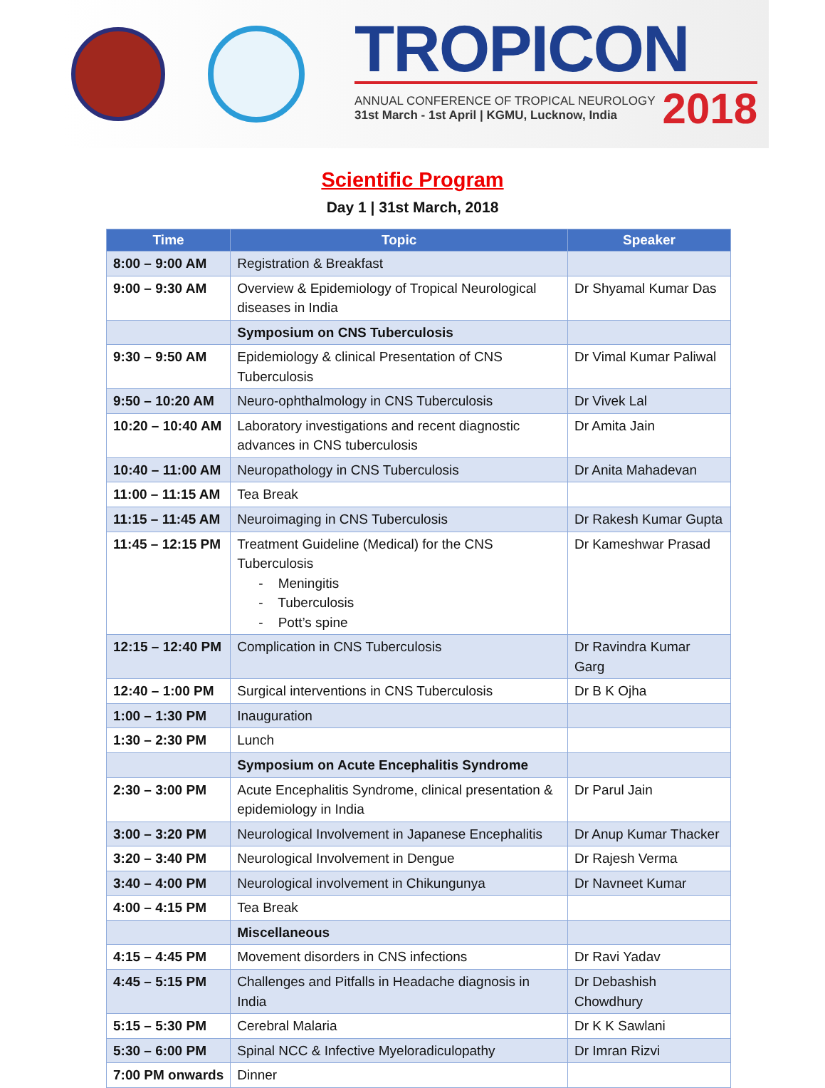TROPICON
ANNUAL CONFERENCE OF TROPICAL NEUROLOGY
31st March - 1st April | KGMU, Lucknow, India
2018
Scientific Program
Day 1 | 31st March, 2018
| Time | Topic | Speaker |
| --- | --- | --- |
| 8:00 – 9:00 AM | Registration & Breakfast | |
| 9:00 – 9:30 AM | Overview & Epidemiology of Tropical Neurological diseases in India | Dr Shyamal Kumar Das |
| | Symposium on CNS Tuberculosis | |
| 9:30 – 9:50 AM | Epidemiology & clinical Presentation of CNS Tuberculosis | Dr Vimal Kumar Paliwal |
| 9:50 – 10:20 AM | Neuro-ophthalmology in CNS Tuberculosis | Dr Vivek Lal |
| 10:20 – 10:40 AM | Laboratory investigations and recent diagnostic advances in CNS tuberculosis | Dr Amita Jain |
| 10:40 – 11:00 AM | Neuropathology in CNS Tuberculosis | Dr Anita Mahadevan |
| 11:00 – 11:15 AM | Tea Break | |
| 11:15 – 11:45 AM | Neuroimaging in CNS Tuberculosis | Dr Rakesh Kumar Gupta |
| 11:45 – 12:15 PM | Treatment Guideline (Medical) for the CNS Tuberculosis - Meningitis - Tuberculosis - Pott’s spine | Dr Kameshwar Prasad |
| 12:15 – 12:40 PM | Complication in CNS Tuberculosis | Dr Ravindra Kumar Garg |
| 12:40 – 1:00 PM | Surgical interventions in CNS Tuberculosis | Dr B K Ojha |
| 1:00 – 1:30 PM | Inauguration | |
| 1:30 – 2:30 PM | Lunch | |
| | Symposium on Acute Encephalitis Syndrome | |
| 2:30 – 3:00 PM | Acute Encephalitis Syndrome, clinical presentation & epidemiology in India | Dr Parul Jain |
| 3:00 – 3:20 PM | Neurological Involvement in Japanese Encephalitis | Dr Anup Kumar Thacker |
| 3:20 – 3:40 PM | Neurological Involvement in Dengue | Dr Rajesh Verma |
| 3:40 – 4:00 PM | Neurological involvement in Chikungunya | Dr Navneet Kumar |
| 4:00 – 4:15 PM | Tea Break | |
| | Miscellaneous | |
| 4:15 – 4:45 PM | Movement disorders in CNS infections | Dr Ravi Yadav |
| 4:45 – 5:15 PM | Challenges and Pitfalls in Headache diagnosis in India | Dr Debashish Chowdhury |
| 5:15 – 5:30 PM | Cerebral Malaria | Dr K K Sawlani |
| 5:30 – 6:00 PM | Spinal NCC & Infective Myeloradiculopathy | Dr Imran Rizvi |
| 7:00 PM onwards | Dinner | |